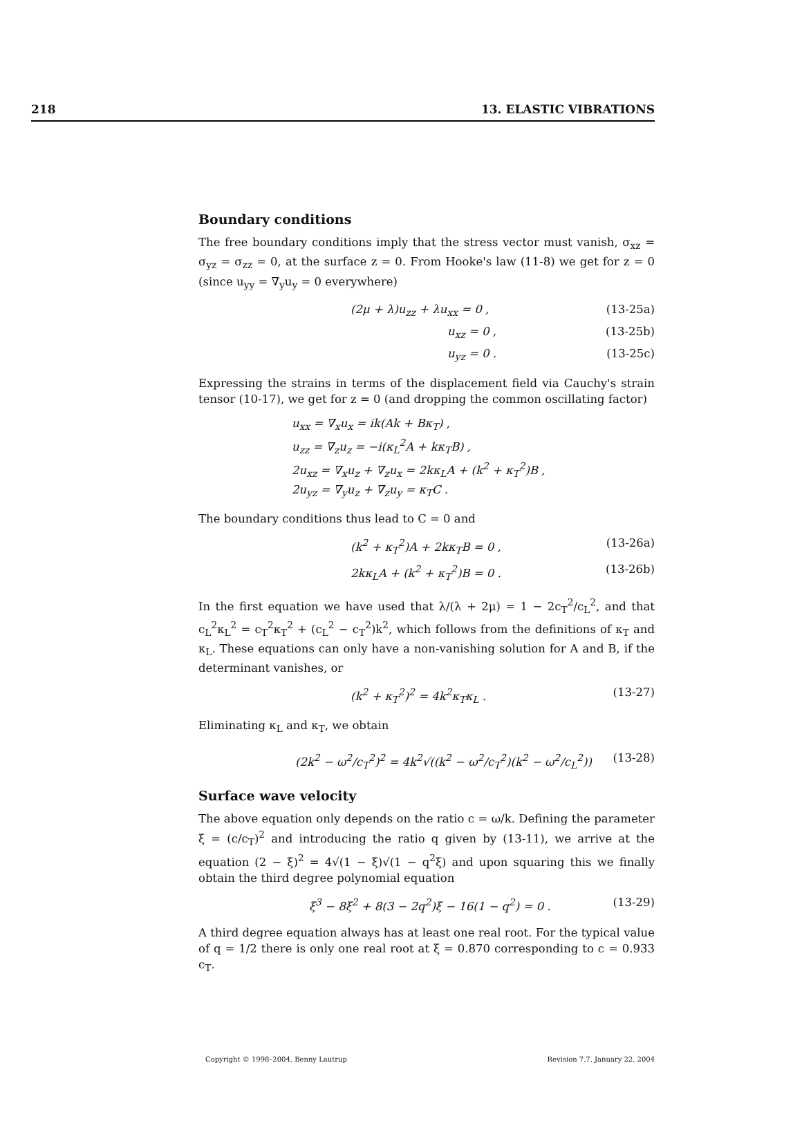218 13. ELASTIC VIBRATIONS
Boundary conditions
The free boundary conditions imply that the stress vector must vanish, σ<sub>xz</sub> = σ<sub>yz</sub> = σ<sub>zz</sub> = 0, at the surface z = 0. From Hooke's law (11-8) we get for z = 0 (since u<sub>yy</sub> = ∇<sub>y</sub>u<sub>y</sub> = 0 everywhere)
(2μ + λ)u<sub>zz</sub> + λu<sub>xx</sub> = 0 , (13-25a)
u<sub>xz</sub> = 0 , (13-25b)
u<sub>yz</sub> = 0 . (13-25c)
Expressing the strains in terms of the displacement field via Cauchy's strain tensor (10-17), we get for z = 0 (and dropping the common oscillating factor)
u<sub>xx</sub> = ∇<sub>x</sub>u<sub>x</sub> = ik(Ak + Bκ<sub>T</sub>) ,
u<sub>zz</sub> = ∇<sub>z</sub>u<sub>z</sub> = −i(κ<sub>L</sub><sup>2</sup>A + kκ<sub>T</sub>B) ,
2u<sub>xz</sub> = ∇<sub>x</sub>u<sub>z</sub> + ∇<sub>z</sub>u<sub>x</sub> = 2kκ<sub>L</sub>A + (k<sup>2</sup> + κ<sub>T</sub><sup>2</sup>)B ,
2u<sub>yz</sub> = ∇<sub>y</sub>u<sub>z</sub> + ∇<sub>z</sub>u<sub>y</sub> = κ<sub>T</sub>C .
The boundary conditions thus lead to C = 0 and
(k<sup>2</sup> + κ<sub>T</sub><sup>2</sup>)A + 2kκ<sub>T</sub>B = 0 , (13-26a)
2kκ<sub>L</sub>A + (k<sup>2</sup> + κ<sub>T</sub><sup>2</sup>)B = 0 . (13-26b)
In the first equation we have used that λ/(λ + 2μ) = 1 − 2c<sub>T</sub><sup>2</sup>/c<sub>L</sub><sup>2</sup>, and that c<sub>L</sub><sup>2</sup>κ<sub>L</sub><sup>2</sup> = c<sub>T</sub><sup>2</sup>κ<sub>T</sub><sup>2</sup> + (c<sub>L</sub><sup>2</sup> − c<sub>T</sub><sup>2</sup>)k<sup>2</sup>, which follows from the definitions of κ<sub>T</sub> and κ<sub>L</sub>. These equations can only have a non-vanishing solution for A and B, if the determinant vanishes, or
(k<sup>2</sup> + κ<sub>T</sub><sup>2</sup>)<sup>2</sup> = 4k<sup>2</sup>κ<sub>T</sub>κ<sub>L</sub> . (13-27)
Eliminating κ<sub>L</sub> and κ<sub>T</sub>, we obtain
(2k<sup>2</sup> − ω<sup>2</sup>/c<sub>T</sub><sup>2</sup>)<sup>2</sup> = 4k<sup>2</sup>√((k<sup>2</sup> − ω<sup>2</sup>/c<sub>T</sub><sup>2</sup>)(k<sup>2</sup> − ω<sup>2</sup>/c<sub>L</sub><sup>2</sup>)) (13-28)
Surface wave velocity
The above equation only depends on the ratio c = ω/k. Defining the parameter ξ = (c/c<sub>T</sub>)<sup>2</sup> and introducing the ratio q given by (13-11), we arrive at the equation (2 − ξ)<sup>2</sup> = 4√(1 − ξ)√(1 − q<sup>2</sup>ξ) and upon squaring this we finally obtain the third degree polynomial equation
ξ<sup>3</sup> − 8ξ<sup>2</sup> + 8(3 − 2q<sup>2</sup>)ξ − 16(1 − q<sup>2</sup>) = 0 . (13-29)
A third degree equation always has at least one real root. For the typical value of q = 1/2 there is only one real root at ξ = 0.870 corresponding to c = 0.933 c<sub>T</sub>.
Copyright © 1998–2004, Benny Lautrup Revision 7.7, January 22, 2004